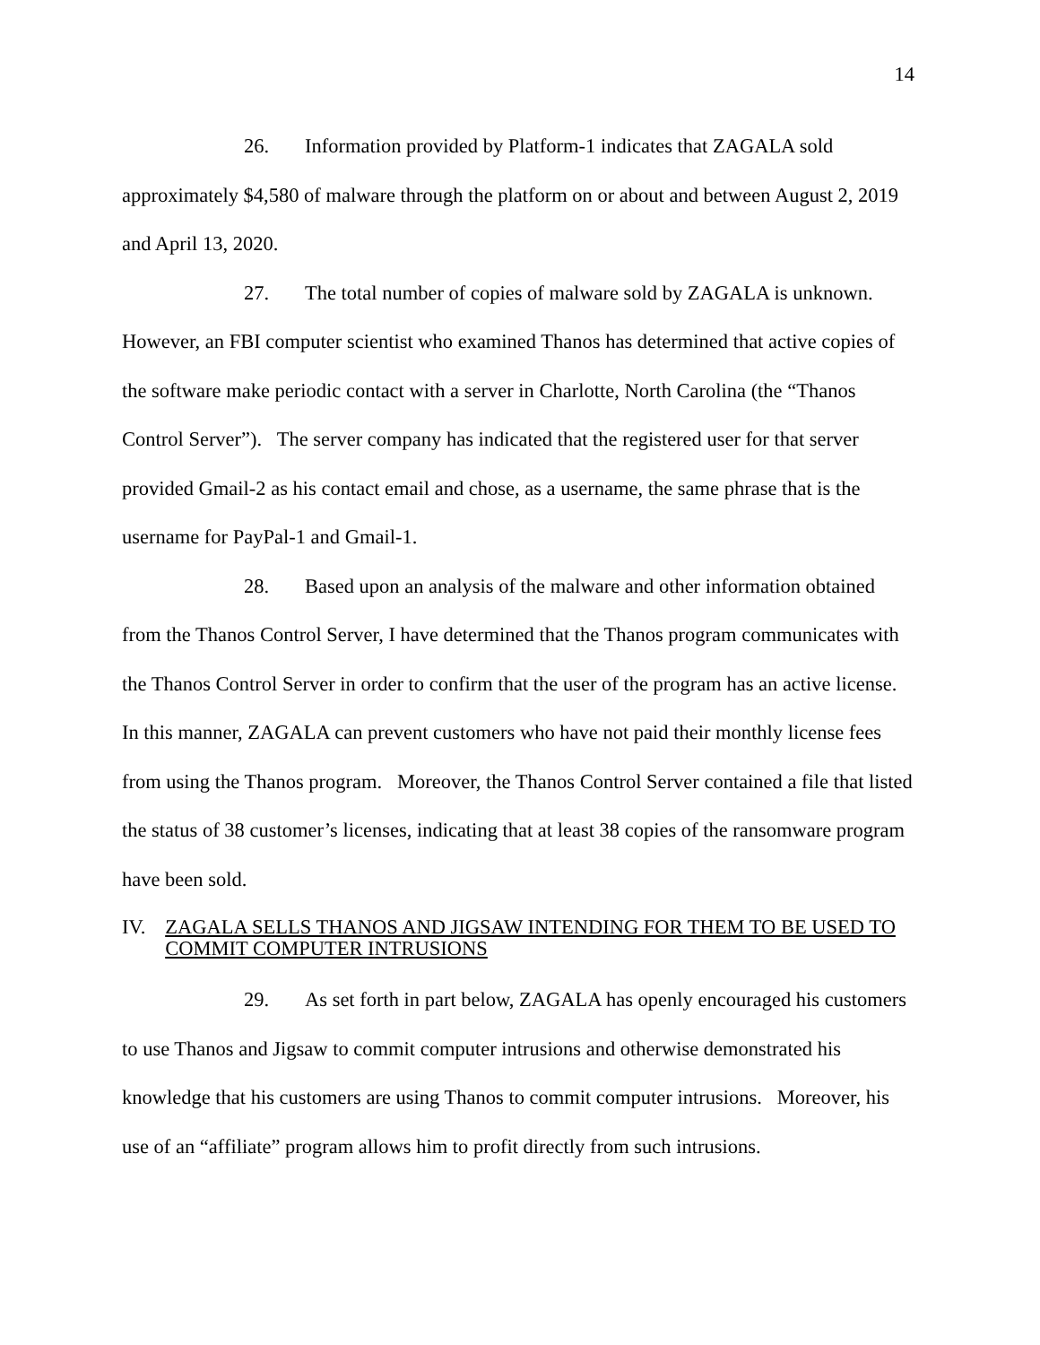14
26. Information provided by Platform-1 indicates that ZAGALA sold approximately $4,580 of malware through the platform on or about and between August 2, 2019 and April 13, 2020.
27. The total number of copies of malware sold by ZAGALA is unknown. However, an FBI computer scientist who examined Thanos has determined that active copies of the software make periodic contact with a server in Charlotte, North Carolina (the “Thanos Control Server”). The server company has indicated that the registered user for that server provided Gmail-2 as his contact email and chose, as a username, the same phrase that is the username for PayPal-1 and Gmail-1.
28. Based upon an analysis of the malware and other information obtained from the Thanos Control Server, I have determined that the Thanos program communicates with the Thanos Control Server in order to confirm that the user of the program has an active license. In this manner, ZAGALA can prevent customers who have not paid their monthly license fees from using the Thanos program. Moreover, the Thanos Control Server contained a file that listed the status of 38 customer’s licenses, indicating that at least 38 copies of the ransomware program have been sold.
IV. ZAGALA SELLS THANOS AND JIGSAW INTENDING FOR THEM TO BE USED TO COMMIT COMPUTER INTRUSIONS
29. As set forth in part below, ZAGALA has openly encouraged his customers to use Thanos and Jigsaw to commit computer intrusions and otherwise demonstrated his knowledge that his customers are using Thanos to commit computer intrusions. Moreover, his use of an “affiliate” program allows him to profit directly from such intrusions.